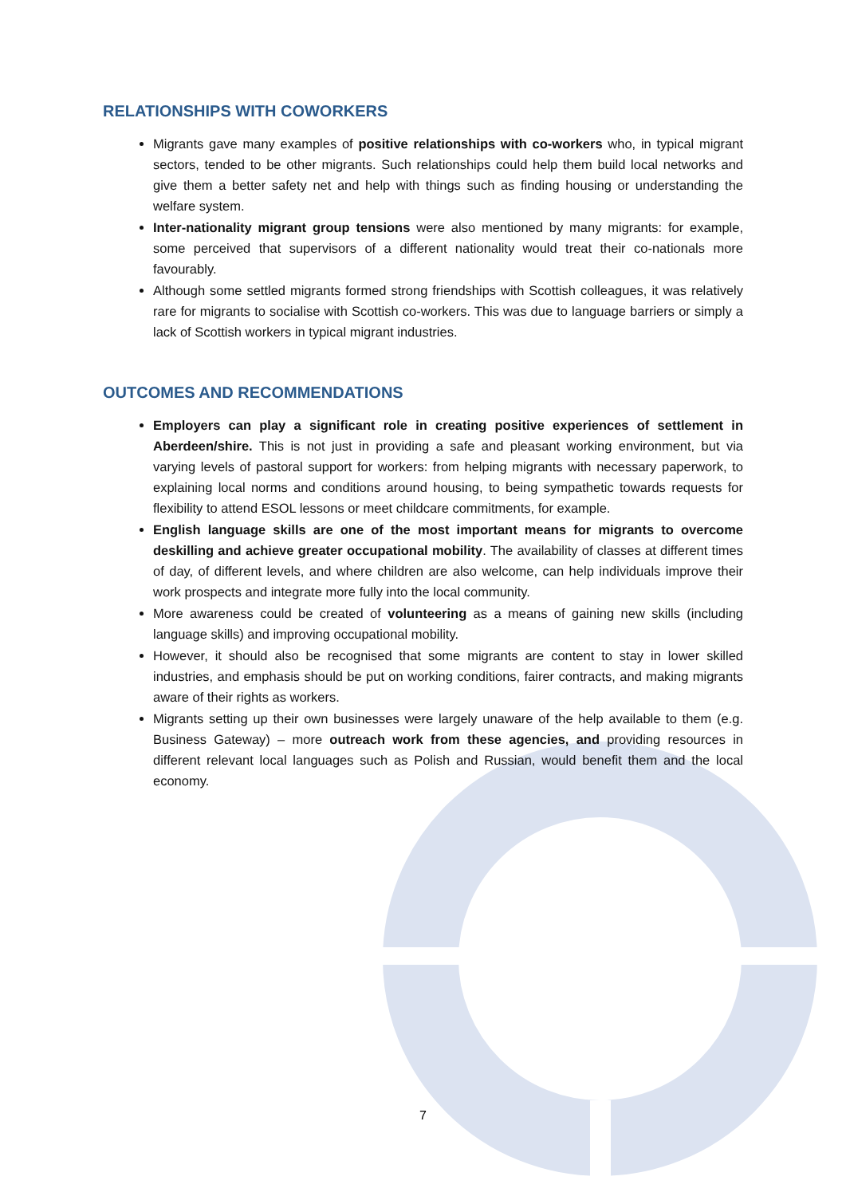RELATIONSHIPS WITH COWORKERS
Migrants gave many examples of positive relationships with co-workers who, in typical migrant sectors, tended to be other migrants. Such relationships could help them build local networks and give them a better safety net and help with things such as finding housing or understanding the welfare system.
Inter-nationality migrant group tensions were also mentioned by many migrants: for example, some perceived that supervisors of a different nationality would treat their co-nationals more favourably.
Although some settled migrants formed strong friendships with Scottish colleagues, it was relatively rare for migrants to socialise with Scottish co-workers. This was due to language barriers or simply a lack of Scottish workers in typical migrant industries.
OUTCOMES AND RECOMMENDATIONS
Employers can play a significant role in creating positive experiences of settlement in Aberdeen/shire. This is not just in providing a safe and pleasant working environment, but via varying levels of pastoral support for workers: from helping migrants with necessary paperwork, to explaining local norms and conditions around housing, to being sympathetic towards requests for flexibility to attend ESOL lessons or meet childcare commitments, for example.
English language skills are one of the most important means for migrants to overcome deskilling and achieve greater occupational mobility. The availability of classes at different times of day, of different levels, and where children are also welcome, can help individuals improve their work prospects and integrate more fully into the local community.
More awareness could be created of volunteering as a means of gaining new skills (including language skills) and improving occupational mobility.
However, it should also be recognised that some migrants are content to stay in lower skilled industries, and emphasis should be put on working conditions, fairer contracts, and making migrants aware of their rights as workers.
Migrants setting up their own businesses were largely unaware of the help available to them (e.g. Business Gateway) – more outreach work from these agencies, and providing resources in different relevant local languages such as Polish and Russian, would benefit them and the local economy.
7